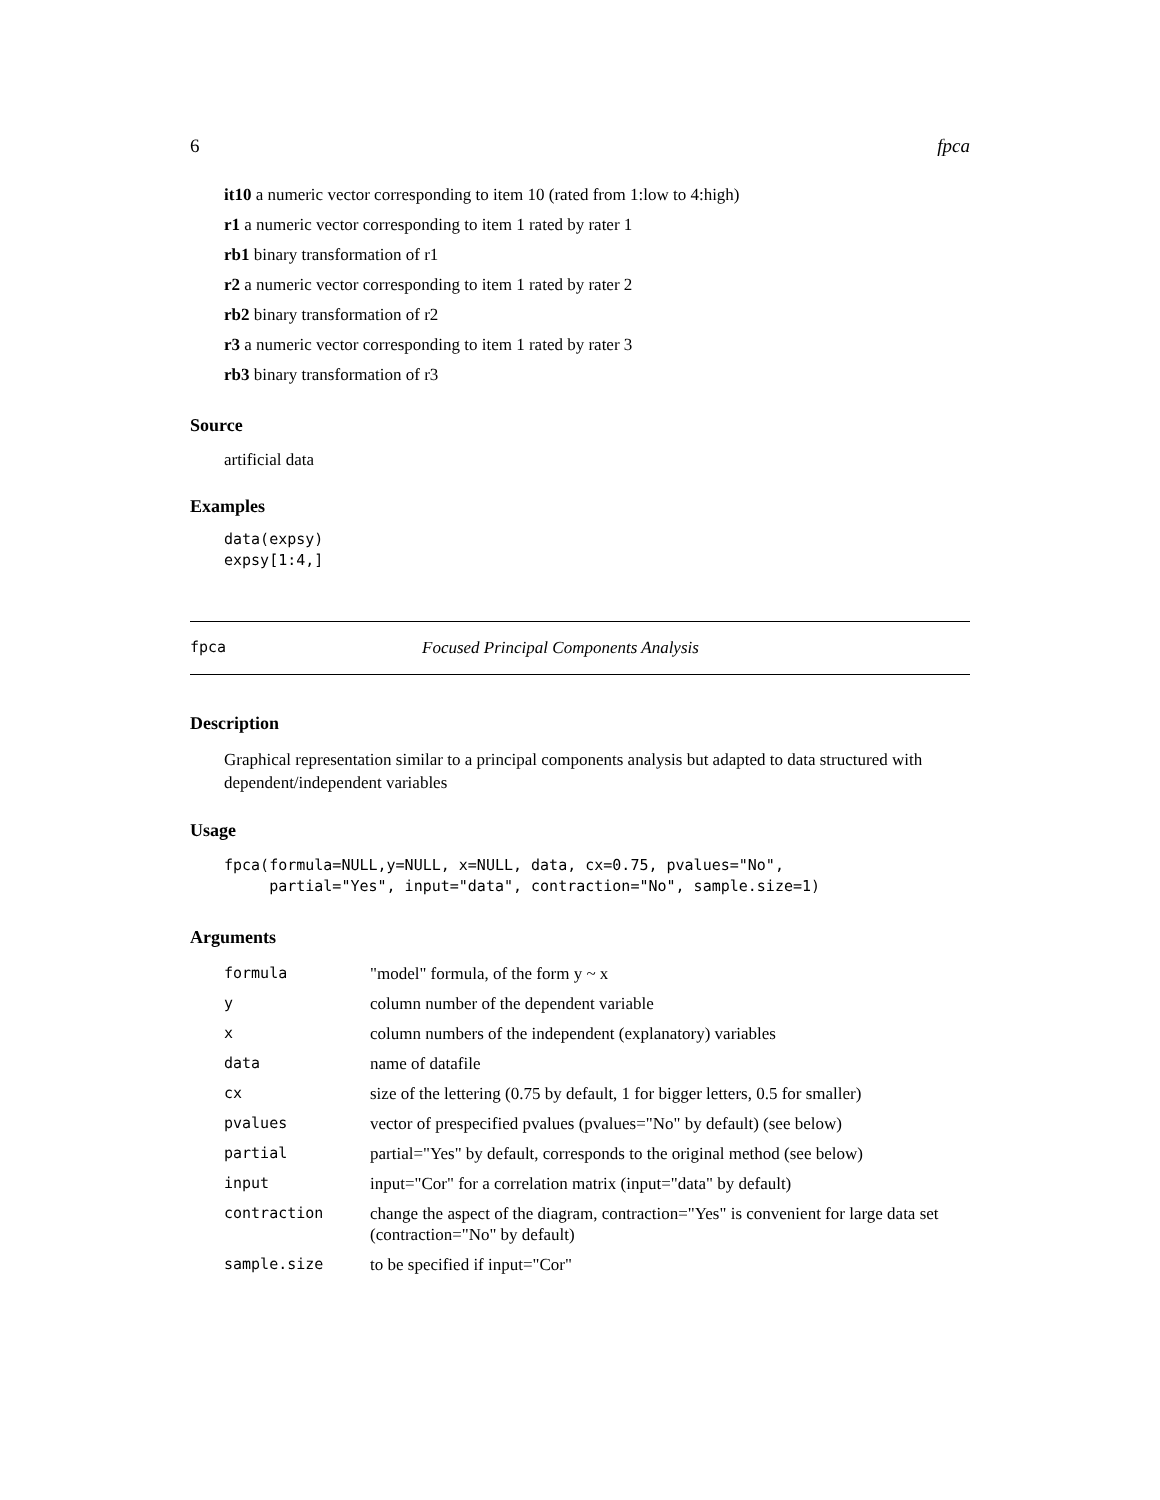6 fpca
it10 a numeric vector corresponding to item 10 (rated from 1:low to 4:high)
r1 a numeric vector corresponding to item 1 rated by rater 1
rb1 binary transformation of r1
r2 a numeric vector corresponding to item 1 rated by rater 2
rb2 binary transformation of r2
r3 a numeric vector corresponding to item 1 rated by rater 3
rb3 binary transformation of r3
Source
artificial data
Examples
data(expsy)
expsy[1:4,]
fpca Focused Principal Components Analysis
Description
Graphical representation similar to a principal components analysis but adapted to data structured with dependent/independent variables
Usage
fpca(formula=NULL,y=NULL, x=NULL, data, cx=0.75, pvalues="No",
     partial="Yes", input="data", contraction="No", sample.size=1)
Arguments
| formula | "model" formula, of the form y ~ x |
| y | column number of the dependent variable |
| x | column numbers of the independent (explanatory) variables |
| data | name of datafile |
| cx | size of the lettering (0.75 by default, 1 for bigger letters, 0.5 for smaller) |
| pvalues | vector of prespecified pvalues (pvalues="No" by default) (see below) |
| partial | partial="Yes" by default, corresponds to the original method (see below) |
| input | input="Cor" for a correlation matrix (input="data" by default) |
| contraction | change the aspect of the diagram, contraction="Yes" is convenient for large data set (contraction="No" by default) |
| sample.size | to be specified if input="Cor" |